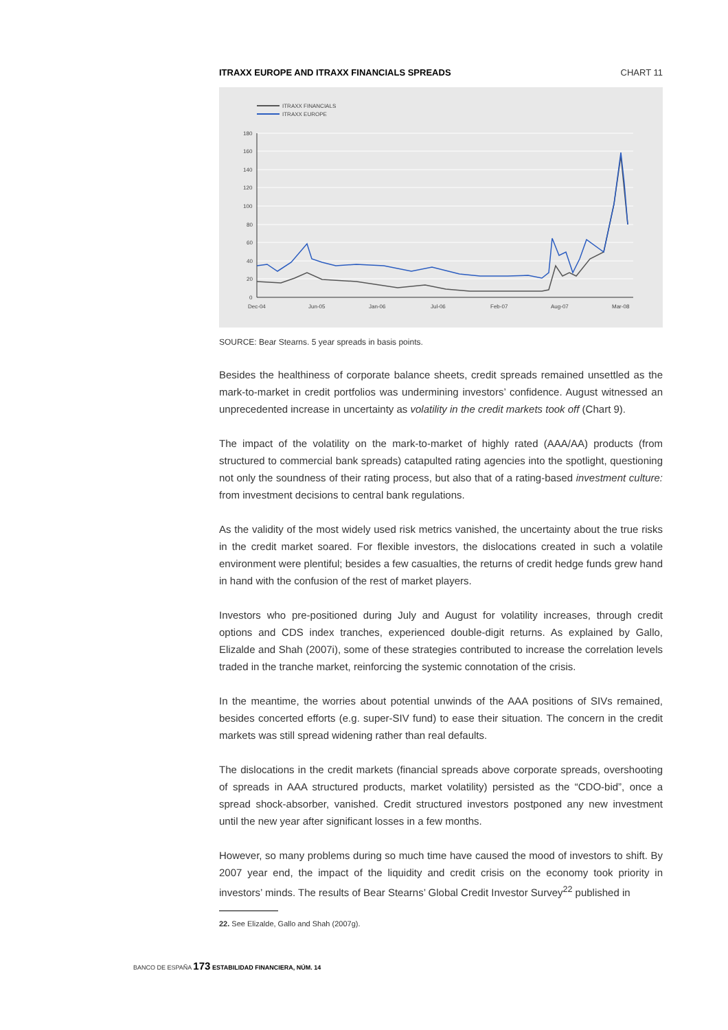ITRAXX EUROPE AND ITRAXX FINANCIALS SPREADS CHART 11
ITRAXX FINANCIALS
ITRAXX EUROPE
180
160
140
120
100
80
60
40
20
0
Dec-04
Jun-05
Jan-06
Jul-06
Feb-07
Aug-07
Mar-08
SOURCE: Bear Stearns. 5 year spreads in basis points.
Besides the healthiness of corporate balance sheets, credit spreads remained unsettled as the mark-to-market in credit portfolios was undermining investors’ confidence. August witnessed an unprecedented increase in uncertainty as volatility in the credit markets took off (Chart 9).
The impact of the volatility on the mark-to-market of highly rated (AAA/AA) products (from structured to commercial bank spreads) catapulted rating agencies into the spotlight, questioning not only the soundness of their rating process, but also that of a rating-based investment culture: from investment decisions to central bank regulations.
As the validity of the most widely used risk metrics vanished, the uncertainty about the true risks in the credit market soared. For flexible investors, the dislocations created in such a volatile environment were plentiful; besides a few casualties, the returns of credit hedge funds grew hand in hand with the confusion of the rest of market players.
Investors who pre-positioned during July and August for volatility increases, through credit options and CDS index tranches, experienced double-digit returns. As explained by Gallo, Elizalde and Shah (2007i), some of these strategies contributed to increase the correlation levels traded in the tranche market, reinforcing the systemic connotation of the crisis.
In the meantime, the worries about potential unwinds of the AAA positions of SIVs remained, besides concerted efforts (e.g. super-SIV fund) to ease their situation. The concern in the credit markets was still spread widening rather than real defaults.
The dislocations in the credit markets (financial spreads above corporate spreads, overshooting of spreads in AAA structured products, market volatility) persisted as the “CDO-bid”, once a spread shock-absorber, vanished. Credit structured investors postponed any new investment until the new year after significant losses in a few months.
However, so many problems during so much time have caused the mood of investors to shift. By 2007 year end, the impact of the liquidity and credit crisis on the economy took priority in investors’ minds. The results of Bear Stearns’ Global Credit Investor Survey<sup>22</sup> published in
22. See Elizalde, Gallo and Shah (2007g).
BANCO DE ESPAÑA 173 ESTABILIDAD FINANCIERA, NÚM. 14